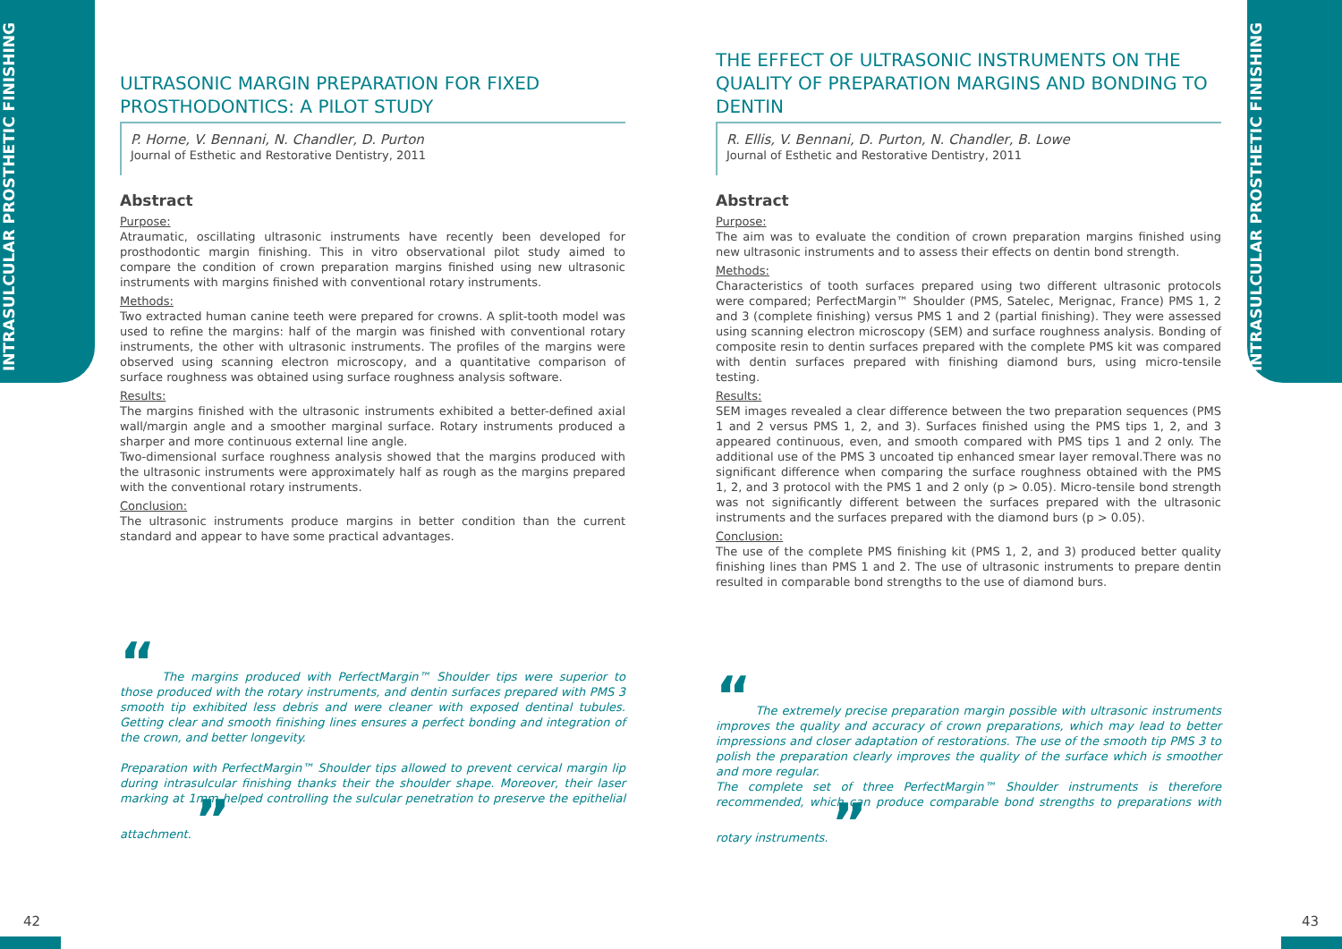INTRASULCULAR PROSTHETIC FINISHING
INTRASULCULAR PROSTHETIC FINISHING
ULTRASONIC MARGIN PREPARATION FOR FIXED PROSTHODONTICS: A PILOT STUDY
P. Horne, V. Bennani, N. Chandler, D. Purton
Journal of Esthetic and Restorative Dentistry, 2011
Abstract
Purpose:
Atraumatic, oscillating ultrasonic instruments have recently been developed for prosthodontic margin finishing. This in vitro observational pilot study aimed to compare the condition of crown preparation margins finished using new ultrasonic instruments with margins finished with conventional rotary instruments.
Methods:
Two extracted human canine teeth were prepared for crowns. A split-tooth model was used to refine the margins: half of the margin was finished with conventional rotary instruments, the other with ultrasonic instruments. The profiles of the margins were observed using scanning electron microscopy, and a quantitative comparison of surface roughness was obtained using surface roughness analysis software.
Results:
The margins finished with the ultrasonic instruments exhibited a better-defined axial wall/margin angle and a smoother marginal surface. Rotary instruments produced a sharper and more continuous external line angle.
Two-dimensional surface roughness analysis showed that the margins produced with the ultrasonic instruments were approximately half as rough as the margins prepared with the conventional rotary instruments.
Conclusion:
The ultrasonic instruments produce margins in better condition than the current standard and appear to have some practical advantages.
“ The margins produced with PerfectMargin™ Shoulder tips were superior to those produced with the rotary instruments, and dentin surfaces prepared with PMS 3 smooth tip exhibited less debris and were cleaner with exposed dentinal tubules. Getting clear and smooth finishing lines ensures a perfect bonding and integration of the crown, and better longevity.
Preparation with PerfectMargin™ Shoulder tips allowed to prevent cervical margin lip during intrasulcular finishing thanks their the shoulder shape. Moreover, their laser marking at 1mm helped controlling the sulcular penetration to preserve the epithelial attachment. ”
THE EFFECT OF ULTRASONIC INSTRUMENTS ON THE QUALITY OF PREPARATION MARGINS AND BONDING TO DENTIN
R. Ellis, V. Bennani, D. Purton, N. Chandler, B. Lowe
Journal of Esthetic and Restorative Dentistry, 2011
Abstract
Purpose:
The aim was to evaluate the condition of crown preparation margins finished using new ultrasonic instruments and to assess their effects on dentin bond strength.
Methods:
Characteristics of tooth surfaces prepared using two different ultrasonic protocols were compared; PerfectMargin™ Shoulder (PMS, Satelec, Merignac, France) PMS 1, 2 and 3 (complete finishing) versus PMS 1 and 2 (partial finishing). They were assessed using scanning electron microscopy (SEM) and surface roughness analysis. Bonding of composite resin to dentin surfaces prepared with the complete PMS kit was compared with dentin surfaces prepared with finishing diamond burs, using micro-tensile testing.
Results:
SEM images revealed a clear difference between the two preparation sequences (PMS 1 and 2 versus PMS 1, 2, and 3). Surfaces finished using the PMS tips 1, 2, and 3 appeared continuous, even, and smooth compared with PMS tips 1 and 2 only. The additional use of the PMS 3 uncoated tip enhanced smear layer removal.There was no significant difference when comparing the surface roughness obtained with the PMS 1, 2, and 3 protocol with the PMS 1 and 2 only (p > 0.05). Micro-tensile bond strength was not significantly different between the surfaces prepared with the ultrasonic instruments and the surfaces prepared with the diamond burs (p > 0.05).
Conclusion:
The use of the complete PMS finishing kit (PMS 1, 2, and 3) produced better quality finishing lines than PMS 1 and 2. The use of ultrasonic instruments to prepare dentin resulted in comparable bond strengths to the use of diamond burs.
“ The extremely precise preparation margin possible with ultrasonic instruments improves the quality and accuracy of crown preparations, which may lead to better impressions and closer adaptation of restorations. The use of the smooth tip PMS 3 to polish the preparation clearly improves the quality of the surface which is smoother and more regular.
The complete set of three PerfectMargin™ Shoulder instruments is therefore recommended, which can produce comparable bond strengths to preparations with rotary instruments. ”
42 43